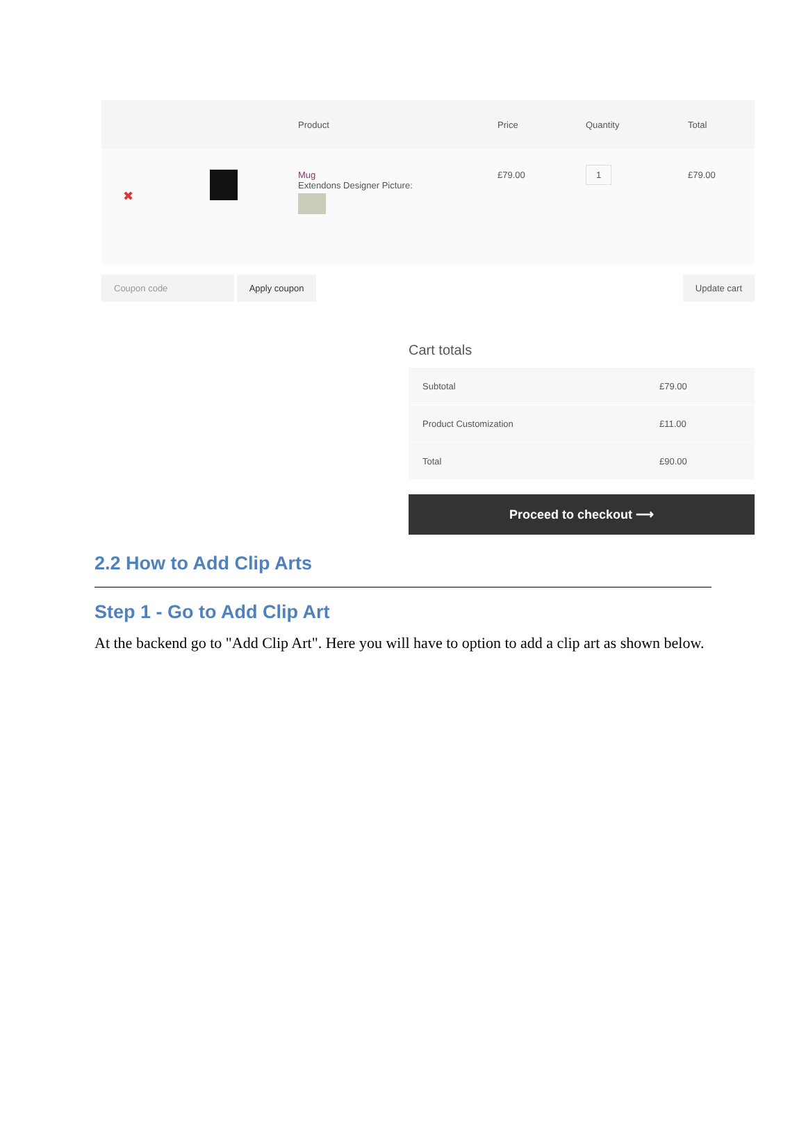| | Product | Price | Quantity | Total |
| --- | --- | --- | --- | --- |
| ✖ | Mug Extendons Designer Picture: | £79.00 | 1 | £79.00 |
Coupon code Apply coupon Update cart
Cart totals
| Subtotal | £79.00 |
| Product Customization | £11.00 |
| Total | £90.00 |
Proceed to checkout ⟶
2.2 How to Add Clip Arts
Step 1 - Go to Add Clip Art
At the backend go to "Add Clip Art". Here you will have to option to add a clip art as shown below.